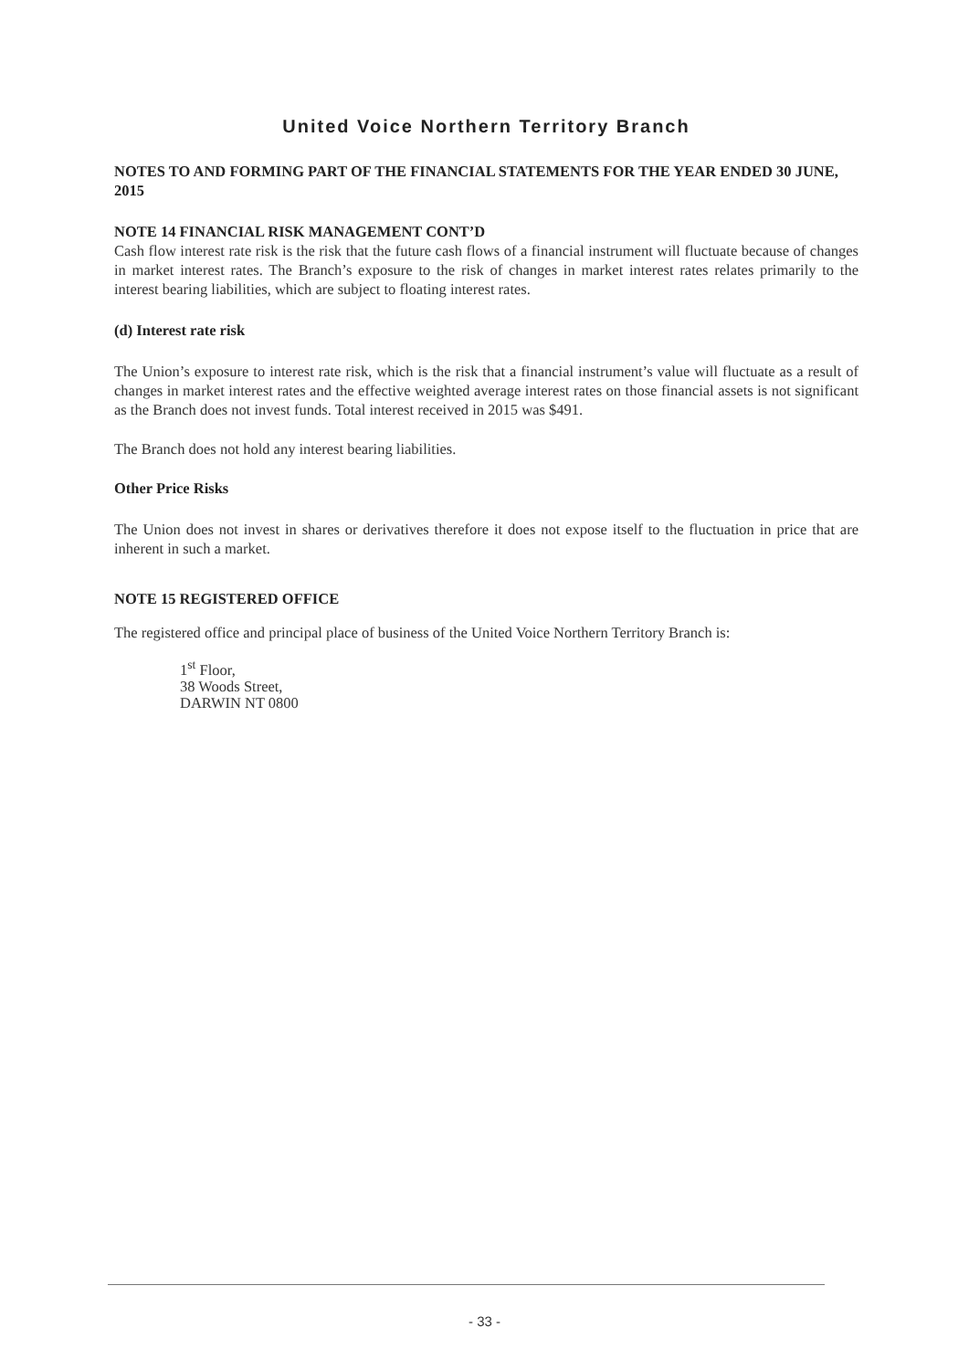United Voice Northern Territory Branch
NOTES TO AND FORMING PART OF THE FINANCIAL STATEMENTS FOR THE YEAR ENDED 30 JUNE, 2015
NOTE 14 FINANCIAL RISK MANAGEMENT CONT’D
Cash flow interest rate risk is the risk that the future cash flows of a financial instrument will fluctuate because of changes in market interest rates. The Branch’s exposure to the risk of changes in market interest rates relates primarily to the interest bearing liabilities, which are subject to floating interest rates.
(d) Interest rate risk
The Union’s exposure to interest rate risk, which is the risk that a financial instrument’s value will fluctuate as a result of changes in market interest rates and the effective weighted average interest rates on those financial assets is not significant as the Branch does not invest funds. Total interest received in 2015 was $491.
The Branch does not hold any interest bearing liabilities.
Other Price Risks
The Union does not invest in shares or derivatives therefore it does not expose itself to the fluctuation in price that are inherent in such a market.
NOTE 15 REGISTERED OFFICE
The registered office and principal place of business of the United Voice Northern Territory Branch is:
1<sup>st</sup> Floor,
38 Woods Street,
DARWIN NT 0800
- 33 -